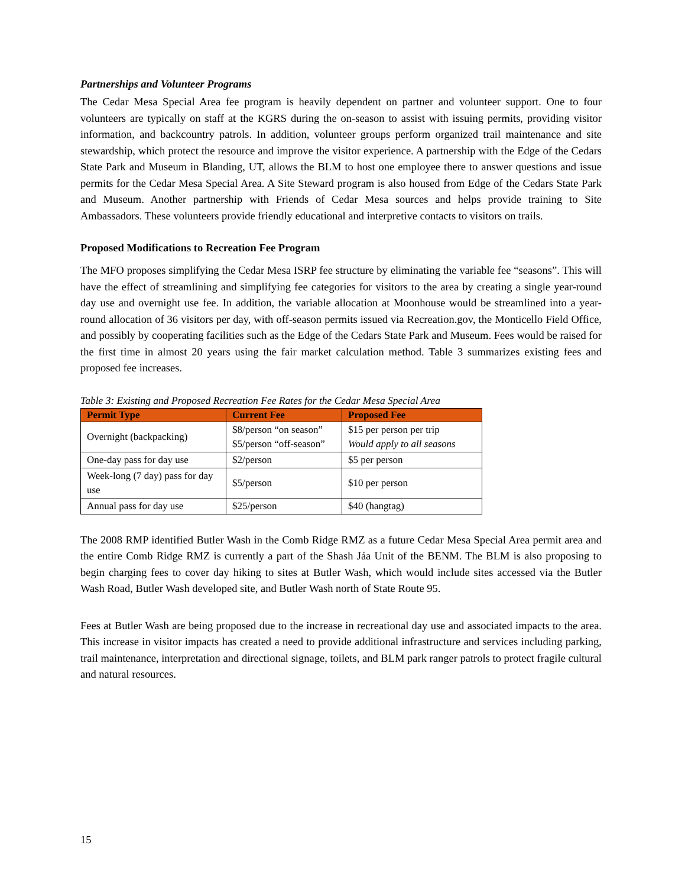Partnerships and Volunteer Programs
The Cedar Mesa Special Area fee program is heavily dependent on partner and volunteer support. One to four volunteers are typically on staff at the KGRS during the on-season to assist with issuing permits, providing visitor information, and backcountry patrols. In addition, volunteer groups perform organized trail maintenance and site stewardship, which protect the resource and improve the visitor experience. A partnership with the Edge of the Cedars State Park and Museum in Blanding, UT, allows the BLM to host one employee there to answer questions and issue permits for the Cedar Mesa Special Area. A Site Steward program is also housed from Edge of the Cedars State Park and Museum. Another partnership with Friends of Cedar Mesa sources and helps provide training to Site Ambassadors. These volunteers provide friendly educational and interpretive contacts to visitors on trails.
Proposed Modifications to Recreation Fee Program
The MFO proposes simplifying the Cedar Mesa ISRP fee structure by eliminating the variable fee “seasons”. This will have the effect of streamlining and simplifying fee categories for visitors to the area by creating a single year-round day use and overnight use fee. In addition, the variable allocation at Moonhouse would be streamlined into a year-round allocation of 36 visitors per day, with off-season permits issued via Recreation.gov, the Monticello Field Office, and possibly by cooperating facilities such as the Edge of the Cedars State Park and Museum. Fees would be raised for the first time in almost 20 years using the fair market calculation method. Table 3 summarizes existing fees and proposed fee increases.
Table 3: Existing and Proposed Recreation Fee Rates for the Cedar Mesa Special Area
| Permit Type | Current Fee | Proposed Fee |
| --- | --- | --- |
| Overnight (backpacking) | $8/person “on season” $5/person “off-season” | $15 per person per trip Would apply to all seasons |
| One-day pass for day use | $2/person | $5 per person |
| Week-long (7 day) pass for day use | $5/person | $10 per person |
| Annual pass for day use | $25/person | $40 (hangtag) |
The 2008 RMP identified Butler Wash in the Comb Ridge RMZ as a future Cedar Mesa Special Area permit area and the entire Comb Ridge RMZ is currently a part of the Shash Jáa Unit of the BENM. The BLM is also proposing to begin charging fees to cover day hiking to sites at Butler Wash, which would include sites accessed via the Butler Wash Road, Butler Wash developed site, and Butler Wash north of State Route 95.
Fees at Butler Wash are being proposed due to the increase in recreational day use and associated impacts to the area. This increase in visitor impacts has created a need to provide additional infrastructure and services including parking, trail maintenance, interpretation and directional signage, toilets, and BLM park ranger patrols to protect fragile cultural and natural resources.
15